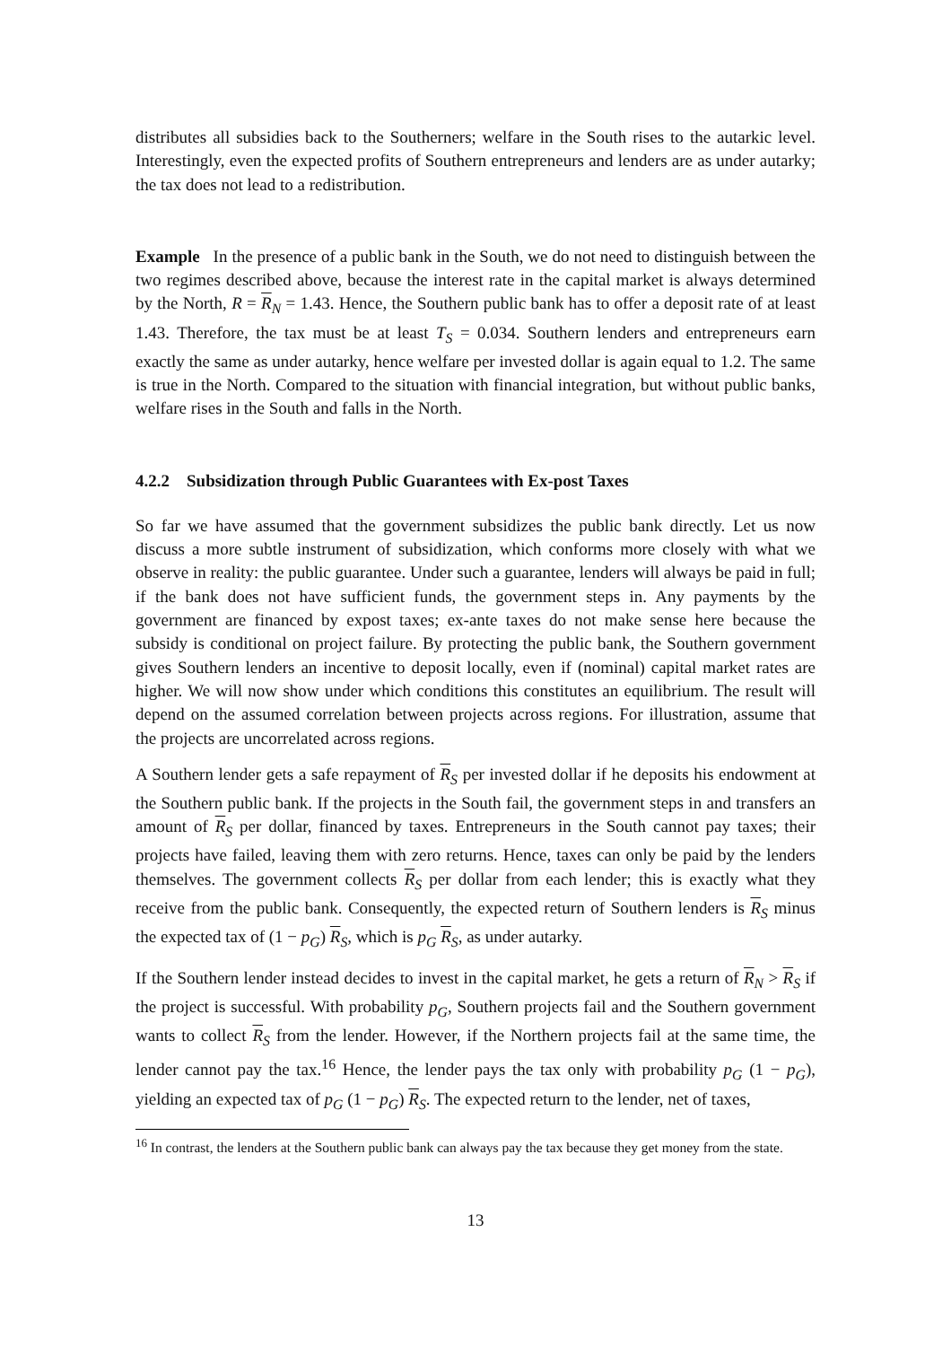distributes all subsidies back to the Southerners; welfare in the South rises to the autarkic level. Interestingly, even the expected profits of Southern entrepreneurs and lenders are as under autarky; the tax does not lead to a redistribution.
Example In the presence of a public bank in the South, we do not need to distinguish between the two regimes described above, because the interest rate in the capital market is always determined by the North, R = R<sub>N</sub> = 1.43. Hence, the Southern public bank has to offer a deposit rate of at least 1.43. Therefore, the tax must be at least T<sub>S</sub> = 0.034. Southern lenders and entrepreneurs earn exactly the same as under autarky, hence welfare per invested dollar is again equal to 1.2. The same is true in the North. Compared to the situation with financial integration, but without public banks, welfare rises in the South and falls in the North.
4.2.2 Subsidization through Public Guarantees with Ex-post Taxes
So far we have assumed that the government subsidizes the public bank directly. Let us now discuss a more subtle instrument of subsidization, which conforms more closely with what we observe in reality: the public guarantee. Under such a guarantee, lenders will always be paid in full; if the bank does not have sufficient funds, the government steps in. Any payments by the government are financed by expost taxes; ex-ante taxes do not make sense here because the subsidy is conditional on project failure. By protecting the public bank, the Southern government gives Southern lenders an incentive to deposit locally, even if (nominal) capital market rates are higher. We will now show under which conditions this constitutes an equilibrium. The result will depend on the assumed correlation between projects across regions. For illustration, assume that the projects are uncorrelated across regions.
A Southern lender gets a safe repayment of R<sub>S</sub> per invested dollar if he deposits his endowment at the Southern public bank. If the projects in the South fail, the government steps in and transfers an amount of R<sub>S</sub> per dollar, financed by taxes. Entrepreneurs in the South cannot pay taxes; their projects have failed, leaving them with zero returns. Hence, taxes can only be paid by the lenders themselves. The government collects R<sub>S</sub> per dollar from each lender; this is exactly what they receive from the public bank. Consequently, the expected return of Southern lenders is R<sub>S</sub> minus the expected tax of (1 − p<sub>G</sub>) R<sub>S</sub>, which is p<sub>G</sub> R<sub>S</sub>, as under autarky.
If the Southern lender instead decides to invest in the capital market, he gets a return of R<sub>N</sub> > R<sub>S</sub> if the project is successful. With probability p<sub>G</sub>, Southern projects fail and the Southern government wants to collect R<sub>S</sub> from the lender. However, if the Northern projects fail at the same time, the lender cannot pay the tax.<sup>16</sup> Hence, the lender pays the tax only with probability p<sub>G</sub> (1 − p<sub>G</sub>), yielding an expected tax of p<sub>G</sub> (1 − p<sub>G</sub>) R<sub>S</sub>. The expected return to the lender, net of taxes,
<sup>16</sup> In contrast, the lenders at the Southern public bank can always pay the tax because they get money from the state.
13